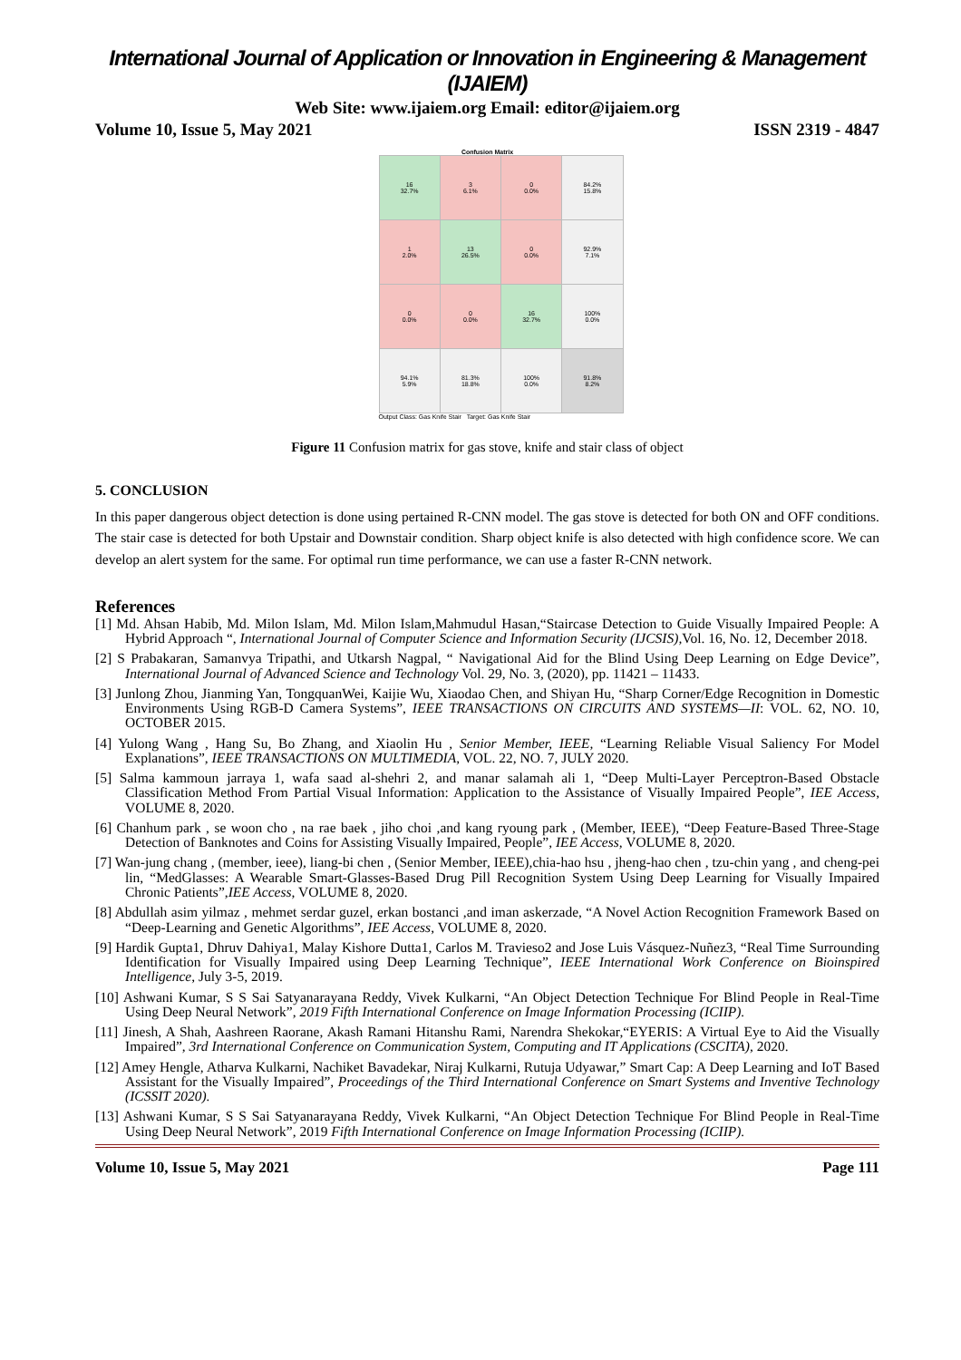International Journal of Application or Innovation in Engineering & Management (IJAIEM)
Web Site: www.ijaiem.org Email: editor@ijaiem.org
Volume 10, Issue 5, May 2021 ISSN 2319 - 4847
Confusion Matrix
| 16 32.7% | 3 6.1% | 0 0.0% | 84.2% 15.8% |
| 1 2.0% | 13 26.5% | 0 0.0% | 92.9% 7.1% |
| 0 0.0% | 0 0.0% | 16 32.7% | 100% 0.0% |
| 94.1% 5.9% | 81.3% 18.8% | 100% 0.0% | 91.8% 8.2% |
Output Class: Gas Knife Stair Target: Gas Knife Stair
Figure 11 Confusion matrix for gas stove, knife and stair class of object
5. CONCLUSION
In this paper dangerous object detection is done using pertained R-CNN model. The gas stove is detected for both ON and OFF conditions. The stair case is detected for both Upstair and Downstair condition. Sharp object knife is also detected with high confidence score. We can develop an alert system for the same. For optimal run time performance, we can use a faster R-CNN network.
References
[1] Md. Ahsan Habib, Md. Milon Islam, Md. Milon Islam,Mahmudul Hasan,“Staircase Detection to Guide Visually Impaired People: A Hybrid Approach “, International Journal of Computer Science and Information Security (IJCSIS), Vol. 16, No. 12, December 2018.
[2] S Prabakaran, Samanvya Tripathi, and Utkarsh Nagpal, “ Navigational Aid for the Blind Using Deep Learning on Edge Device”, International Journal of Advanced Science and Technology Vol. 29, No. 3, (2020), pp. 11421 – 11433.
[3] Junlong Zhou, Jianming Yan, TongquanWei, Kaijie Wu, Xiaodao Chen, and Shiyan Hu, “Sharp Corner/Edge Recognition in Domestic Environments Using RGB-D Camera Systems”, IEEE TRANSACTIONS ON CIRCUITS AND SYSTEMS—II: VOL. 62, NO. 10, OCTOBER 2015.
[4] Yulong Wang , Hang Su, Bo Zhang, and Xiaolin Hu , Senior Member, IEEE, “Learning Reliable Visual Saliency For Model Explanations”, IEEE TRANSACTIONS ON MULTIMEDIA, VOL. 22, NO. 7, JULY 2020.
[5] Salma kammoun jarraya 1, wafa saad al-shehri 2, and manar salamah ali 1, “Deep Multi-Layer Perceptron-Based Obstacle Classification Method From Partial Visual Information: Application to the Assistance of Visually Impaired People”, IEE Access, VOLUME 8, 2020.
[6] Chanhum park , se woon cho , na rae baek , jiho choi ,and kang ryoung park , (Member, IEEE), “Deep Feature-Based Three-Stage Detection of Banknotes and Coins for Assisting Visually Impaired, People”, IEE Access, VOLUME 8, 2020.
[7] Wan-jung chang , (member, ieee), liang-bi chen , (Senior Member, IEEE),chia-hao hsu , jheng-hao chen , tzu-chin yang , and cheng-pei lin, “MedGlasses: A Wearable Smart-Glasses-Based Drug Pill Recognition System Using Deep Learning for Visually Impaired Chronic Patients”,IEE Access, VOLUME 8, 2020.
[8] Abdullah asim yilmaz , mehmet serdar guzel, erkan bostanci ,and iman askerzade, “A Novel Action Recognition Framework Based on “Deep-Learning and Genetic Algorithms”, IEE Access, VOLUME 8, 2020.
[9] Hardik Gupta1, Dhruv Dahiya1, Malay Kishore Dutta1, Carlos M. Travieso2 and Jose Luis Vásquez-Nuñez3, “Real Time Surrounding Identification for Visually Impaired using Deep Learning Technique”, IEEE International Work Conference on Bioinspired Intelligence, July 3-5, 2019.
[10] Ashwani Kumar, S S Sai Satyanarayana Reddy, Vivek Kulkarni, “An Object Detection Technique For Blind People in Real-Time Using Deep Neural Network”, 2019 Fifth International Conference on Image Information Processing (ICIIP).
[11] Jinesh, A Shah, Aashreen Raorane, Akash Ramani Hitanshu Rami, Narendra Shekokar,“EYERIS: A Virtual Eye to Aid the Visually Impaired”, 3rd International Conference on Communication System, Computing and IT Applications (CSCITA), 2020.
[12] Amey Hengle, Atharva Kulkarni, Nachiket Bavadekar, Niraj Kulkarni, Rutuja Udyawar,” Smart Cap: A Deep Learning and IoT Based Assistant for the Visually Impaired”, Proceedings of the Third International Conference on Smart Systems and Inventive Technology (ICSSIT 2020).
[13] Ashwani Kumar, S S Sai Satyanarayana Reddy, Vivek Kulkarni, “An Object Detection Technique For Blind People in Real-Time Using Deep Neural Network”, 2019 Fifth International Conference on Image Information Processing (ICIIP).
Volume 10, Issue 5, May 2021 Page 111